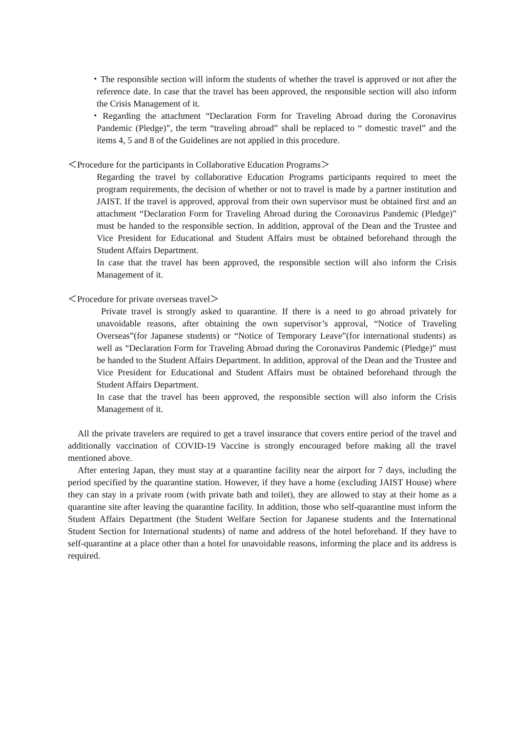・The responsible section will inform the students of whether the travel is approved or not after the reference date. In case that the travel has been approved, the responsible section will also inform the Crisis Management of it.
・Regarding the attachment “Declaration Form for Traveling Abroad during the Coronavirus Pandemic (Pledge)”, the term “traveling abroad” shall be replaced to “ domestic travel” and the items 4, 5 and 8 of the Guidelines are not applied in this procedure.
＜Procedure for the participants in Collaborative Education Programs＞
Regarding the travel by collaborative Education Programs participants required to meet the program requirements, the decision of whether or not to travel is made by a partner institution and JAIST. If the travel is approved, approval from their own supervisor must be obtained first and an attachment “Declaration Form for Traveling Abroad during the Coronavirus Pandemic (Pledge)” must be handed to the responsible section. In addition, approval of the Dean and the Trustee and Vice President for Educational and Student Affairs must be obtained beforehand through the Student Affairs Department.
In case that the travel has been approved, the responsible section will also inform the Crisis Management of it.
＜Procedure for private overseas travel＞
Private travel is strongly asked to quarantine. If there is a need to go abroad privately for unavoidable reasons, after obtaining the own supervisor’s approval, “Notice of Traveling Overseas”(for Japanese students) or “Notice of Temporary Leave”(for international students) as well as “Declaration Form for Traveling Abroad during the Coronavirus Pandemic (Pledge)” must be handed to the Student Affairs Department. In addition, approval of the Dean and the Trustee and Vice President for Educational and Student Affairs must be obtained beforehand through the Student Affairs Department.
In case that the travel has been approved, the responsible section will also inform the Crisis Management of it.
All the private travelers are required to get a travel insurance that covers entire period of the travel and additionally vaccination of COVID-19 Vaccine is strongly encouraged before making all the travel mentioned above.
After entering Japan, they must stay at a quarantine facility near the airport for 7 days, including the period specified by the quarantine station. However, if they have a home (excluding JAIST House) where they can stay in a private room (with private bath and toilet), they are allowed to stay at their home as a quarantine site after leaving the quarantine facility. In addition, those who self-quarantine must inform the Student Affairs Department (the Student Welfare Section for Japanese students and the International Student Section for International students) of name and address of the hotel beforehand. If they have to self-quarantine at a place other than a hotel for unavoidable reasons, informing the place and its address is required.